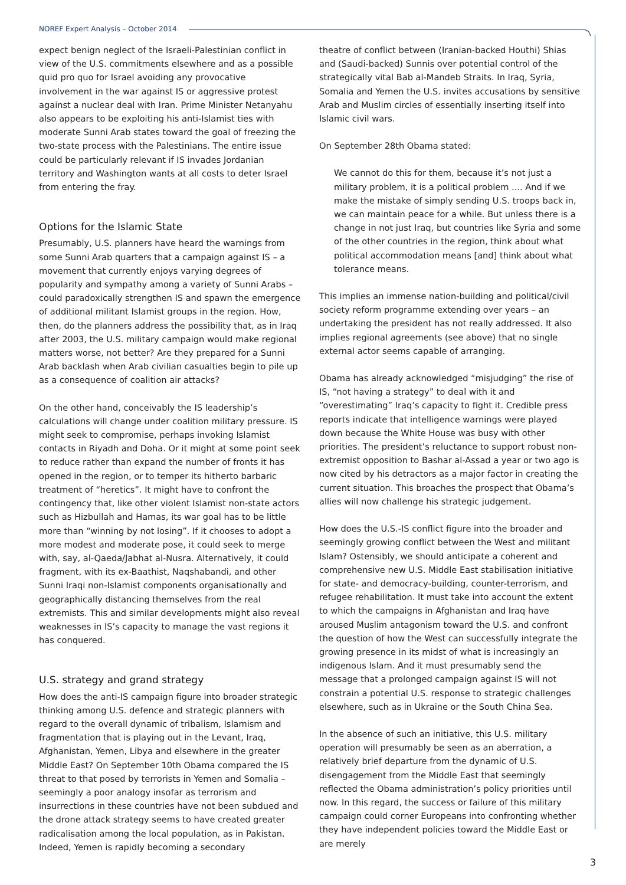NOREF Expert Analysis – October 2014
expect benign neglect of the Israeli-Palestinian conflict in view of the U.S. commitments elsewhere and as a possible quid pro quo for Israel avoiding any provocative involvement in the war against IS or aggressive protest against a nuclear deal with Iran. Prime Minister Netanyahu also appears to be exploiting his anti-Islamist ties with moderate Sunni Arab states toward the goal of freezing the two-state process with the Palestinians. The entire issue could be particularly relevant if IS invades Jordanian territory and Washington wants at all costs to deter Israel from entering the fray.
Options for the Islamic State
Presumably, U.S. planners have heard the warnings from some Sunni Arab quarters that a campaign against IS – a movement that currently enjoys varying degrees of popularity and sympathy among a variety of Sunni Arabs – could paradoxically strengthen IS and spawn the emergence of additional militant Islamist groups in the region. How, then, do the planners address the possibility that, as in Iraq after 2003, the U.S. military campaign would make regional matters worse, not better? Are they prepared for a Sunni Arab backlash when Arab civilian casualties begin to pile up as a consequence of coalition air attacks?
On the other hand, conceivably the IS leadership’s calculations will change under coalition military pressure. IS might seek to compromise, perhaps invoking Islamist contacts in Riyadh and Doha. Or it might at some point seek to reduce rather than expand the number of fronts it has opened in the region, or to temper its hitherto barbaric treatment of “heretics”. It might have to confront the contingency that, like other violent Islamist non-state actors such as Hizbullah and Hamas, its war goal has to be little more than “winning by not losing”. If it chooses to adopt a more modest and moderate pose, it could seek to merge with, say, al-Qaeda/Jabhat al-Nusra. Alternatively, it could fragment, with its ex-Baathist, Naqshabandi, and other Sunni Iraqi non-Islamist components organisationally and geographically distancing themselves from the real extremists. This and similar developments might also reveal weaknesses in IS’s capacity to manage the vast regions it has conquered.
U.S. strategy and grand strategy
How does the anti-IS campaign figure into broader strategic thinking among U.S. defence and strategic planners with regard to the overall dynamic of tribalism, Islamism and fragmentation that is playing out in the Levant, Iraq, Afghanistan, Yemen, Libya and elsewhere in the greater Middle East? On September 10th Obama compared the IS threat to that posed by terrorists in Yemen and Somalia – seemingly a poor analogy insofar as terrorism and insurrections in these countries have not been subdued and the drone attack strategy seems to have created greater radicalisation among the local population, as in Pakistan. Indeed, Yemen is rapidly becoming a secondary
theatre of conflict between (Iranian-backed Houthi) Shias and (Saudi-backed) Sunnis over potential control of the strategically vital Bab al-Mandeb Straits. In Iraq, Syria, Somalia and Yemen the U.S. invites accusations by sensitive Arab and Muslim circles of essentially inserting itself into Islamic civil wars.
On September 28th Obama stated:
We cannot do this for them, because it’s not just a military problem, it is a political problem .... And if we make the mistake of simply sending U.S. troops back in, we can maintain peace for a while. But unless there is a change in not just Iraq, but countries like Syria and some of the other countries in the region, think about what political accommodation means [and] think about what tolerance means.
This implies an immense nation-building and political/civil society reform programme extending over years – an undertaking the president has not really addressed. It also implies regional agreements (see above) that no single external actor seems capable of arranging.
Obama has already acknowledged “misjudging” the rise of IS, “not having a strategy” to deal with it and “overestimating” Iraq’s capacity to fight it. Credible press reports indicate that intelligence warnings were played down because the White House was busy with other priorities. The president’s reluctance to support robust non-extremist opposition to Bashar al-Assad a year or two ago is now cited by his detractors as a major factor in creating the current situation. This broaches the prospect that Obama’s allies will now challenge his strategic judgement.
How does the U.S.-IS conflict figure into the broader and seemingly growing conflict between the West and militant Islam? Ostensibly, we should anticipate a coherent and comprehensive new U.S. Middle East stabilisation initiative for state- and democracy-building, counter-terrorism, and refugee rehabilitation. It must take into account the extent to which the campaigns in Afghanistan and Iraq have aroused Muslim antagonism toward the U.S. and confront the question of how the West can successfully integrate the growing presence in its midst of what is increasingly an indigenous Islam. And it must presumably send the message that a prolonged campaign against IS will not constrain a potential U.S. response to strategic challenges elsewhere, such as in Ukraine or the South China Sea.
In the absence of such an initiative, this U.S. military operation will presumably be seen as an aberration, a relatively brief departure from the dynamic of U.S. disengagement from the Middle East that seemingly reflected the Obama administration’s policy priorities until now. In this regard, the success or failure of this military campaign could corner Europeans into confronting whether they have independent policies toward the Middle East or are merely
3